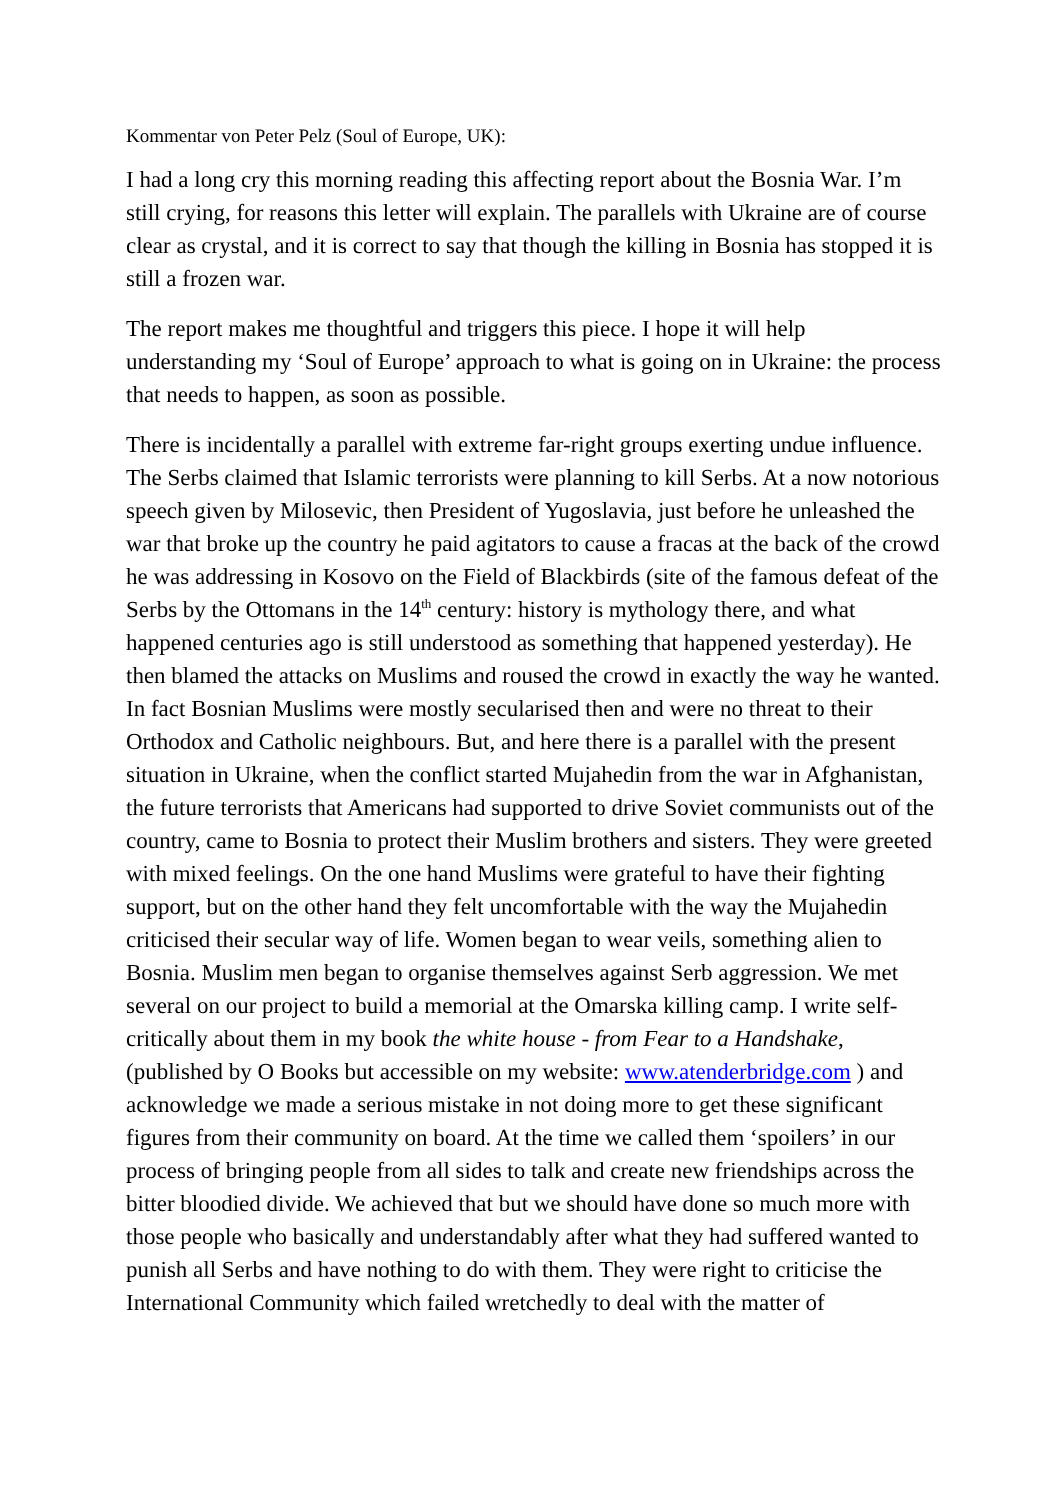Kommentar von Peter Pelz (Soul of Europe, UK):
I had a long cry this morning reading this affecting report about the Bosnia War. I’m still crying, for reasons this letter will explain. The parallels with Ukraine are of course clear as crystal, and it is correct to say that though the killing in Bosnia has stopped it is still a frozen war.
The report makes me thoughtful and triggers this piece. I hope it will help understanding my ‘Soul of Europe’ approach to what is going on in Ukraine: the process that needs to happen, as soon as possible.
There is incidentally a parallel with extreme far-right groups exerting undue influence. The Serbs claimed that Islamic terrorists were planning to kill Serbs. At a now notorious speech given by Milosevic, then President of Yugoslavia, just before he unleashed the war that broke up the country he paid agitators to cause a fracas at the back of the crowd he was addressing in Kosovo on the Field of Blackbirds (site of the famous defeat of the Serbs by the Ottomans in the 14<sup>th</sup> century: history is mythology there, and what happened centuries ago is still understood as something that happened yesterday). He then blamed the attacks on Muslims and roused the crowd in exactly the way he wanted. In fact Bosnian Muslims were mostly secularised then and were no threat to their Orthodox and Catholic neighbours. But, and here there is a parallel with the present situation in Ukraine, when the conflict started Mujahedin from the war in Afghanistan, the future terrorists that Americans had supported to drive Soviet communists out of the country, came to Bosnia to protect their Muslim brothers and sisters. They were greeted with mixed feelings. On the one hand Muslims were grateful to have their fighting support, but on the other hand they felt uncomfortable with the way the Mujahedin criticised their secular way of life. Women began to wear veils, something alien to Bosnia. Muslim men began to organise themselves against Serb aggression. We met several on our project to build a memorial at the Omarska killing camp. I write self-critically about them in my book the white house - from Fear to a Handshake, (published by O Books but accessible on my website: www.atenderbridge.com ) and acknowledge we made a serious mistake in not doing more to get these significant figures from their community on board. At the time we called them ‘spoilers’ in our process of bringing people from all sides to talk and create new friendships across the bitter bloodied divide. We achieved that but we should have done so much more with those people who basically and understandably after what they had suffered wanted to punish all Serbs and have nothing to do with them. They were right to criticise the International Community which failed wretchedly to deal with the matter of